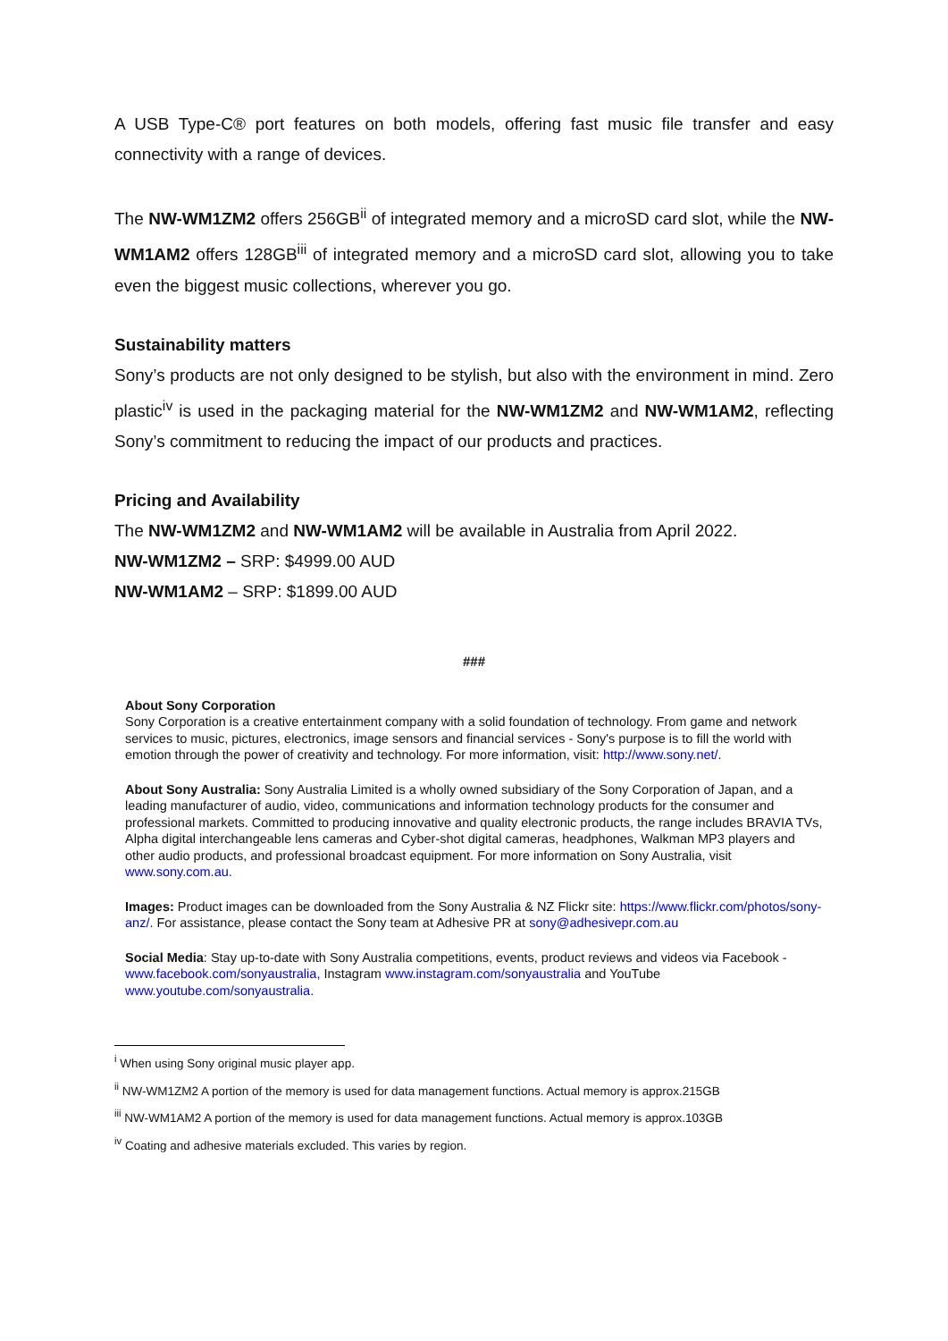A USB Type-C® port features on both models, offering fast music file transfer and easy connectivity with a range of devices.
The NW-WM1ZM2 offers 256GB<sup>ii</sup> of integrated memory and a microSD card slot, while the NW-WM1AM2 offers 128GB<sup>iii</sup> of integrated memory and a microSD card slot, allowing you to take even the biggest music collections, wherever you go.
Sustainability matters
Sony’s products are not only designed to be stylish, but also with the environment in mind. Zero plastic<sup>iv</sup> is used in the packaging material for the NW-WM1ZM2 and NW-WM1AM2, reflecting Sony’s commitment to reducing the impact of our products and practices.
Pricing and Availability
The NW-WM1ZM2 and NW-WM1AM2 will be available in Australia from April 2022.
NW-WM1ZM2 – SRP: $4999.00 AUD
NW-WM1AM2 – SRP: $1899.00 AUD
###
About Sony Corporation
Sony Corporation is a creative entertainment company with a solid foundation of technology. From game and network services to music, pictures, electronics, image sensors and financial services - Sony's purpose is to fill the world with emotion through the power of creativity and technology. For more information, visit: http://www.sony.net/.
About Sony Australia: Sony Australia Limited is a wholly owned subsidiary of the Sony Corporation of Japan, and a leading manufacturer of audio, video, communications and information technology products for the consumer and professional markets. Committed to producing innovative and quality electronic products, the range includes BRAVIA TVs, Alpha digital interchangeable lens cameras and Cyber-shot digital cameras, headphones, Walkman MP3 players and other audio products, and professional broadcast equipment. For more information on Sony Australia, visit www.sony.com.au.
Images: Product images can be downloaded from the Sony Australia & NZ Flickr site: https://www.flickr.com/photos/sony-anz/. For assistance, please contact the Sony team at Adhesive PR at sony@adhesivepr.com.au
Social Media: Stay up-to-date with Sony Australia competitions, events, product reviews and videos via Facebook - www.facebook.com/sonyaustralia, Instagram www.instagram.com/sonyaustralia and YouTube www.youtube.com/sonyaustralia.
<sup>i</sup> When using Sony original music player app.
<sup>ii</sup> NW-WM1ZM2 A portion of the memory is used for data management functions. Actual memory is approx.215GB
<sup>iii</sup> NW-WM1AM2 A portion of the memory is used for data management functions. Actual memory is approx.103GB
<sup>iv</sup> Coating and adhesive materials excluded. This varies by region.